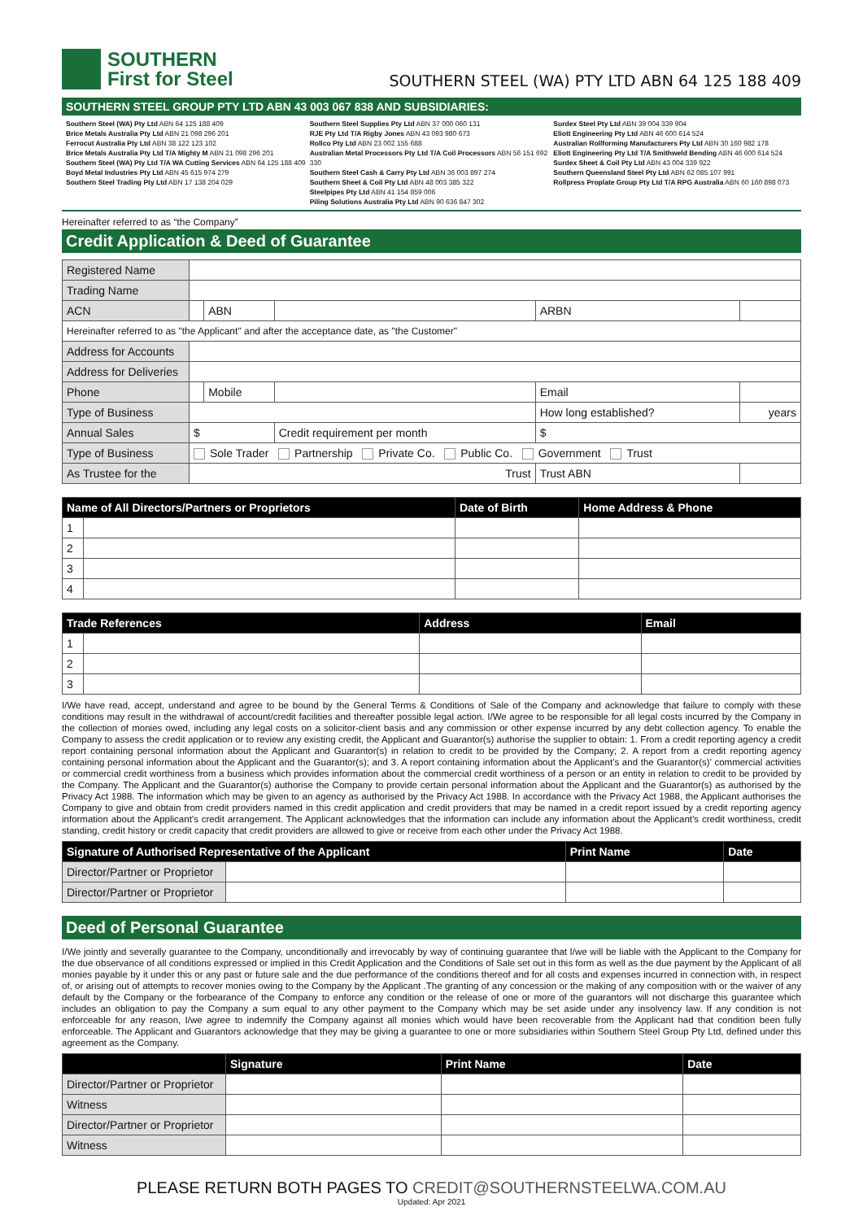SOUTHERN
First for Steel
SOUTHERN STEEL (WA) PTY LTD ABN 64 125 188 409
SOUTHERN STEEL GROUP PTY LTD ABN 43 003 067 838 AND SUBSIDIARIES:
Southern Steel (WA) Pty Ltd ABN 64 125 188 409
Brice Metals Australia Pty Ltd ABN 21 098 296 201
Ferrocut Australia Pty Ltd ABN 38 122 123 102
Brice Metals Australia Pty Ltd T/A Mighty M ABN 21 098 296 201
Southern Steel (WA) Pty Ltd T/A WA Cutting Services ABN 64 125 188 409
Boyd Metal Industries Pty Ltd ABN 45 615 974 279
Southern Steel Trading Pty Ltd ABN 17 138 204 029
Southern Steel Supplies Pty Ltd ABN 37 000 060 131
RJE Pty Ltd T/A Rigby Jones ABN 43 093 980 673
Rollco Pty Ltd ABN 23 002 155 688
Australian Metal Processors Pty Ltd T/A Coil Processors ABN 56 151 692 330
Southern Steel Cash & Carry Pty Ltd ABN 36 003 897 274
Southern Sheet & Coil Pty Ltd ABN 48 003 385 322
Steelpipes Pty Ltd ABN 41 154 859 006
Piling Solutions Australia Pty Ltd ABN 90 636 847 302
Surdex Steel Pty Ltd ABN 39 004 339 904
Eliott Engineering Pty Ltd ABN 46 600 614 524
Australian Rollforming Manufacturers Pty Ltd ABN 30 160 982 178
Eliott Engineering Pty Ltd T/A Smithweld Bending ABN 46 600 614 524
Surdex Sheet & Coil Pty Ltd ABN 43 004 339 922
Southern Queensland Steel Pty Ltd ABN 62 085 107 991
Rollpress Proplate Group Pty Ltd T/A RPG Australia ABN 60 160 898 073
Hereinafter referred to as “the Company”
Credit Application & Deed of Guarantee
| Registered Name | | | | | |
| Trading Name | | | | | |
| ACN | | ABN | | ARBN | |
| Hereinafter referred to as "the Applicant" and after the acceptance date, as "the Customer" | | | | | |
| Address for Accounts | | | | | |
| Address for Deliveries | | | | | |
| Phone | | Mobile | | Email | |
| Type of Business | | | | How long established? | years |
| Annual Sales | $ | | Credit requirement per month | $ | |
| Type of Business | Sole Trader Partnership Private Co. Public Co. Government Trust | | | | |
| As Trustee for the | Trust | | | Trust ABN | |
| Name of All Directors/Partners or Proprietors | | Date of Birth | Home Address & Phone |
| --- | --- | --- | --- |
| 1 | | | |
| 2 | | | |
| 3 | | | |
| 4 | | | |
| Trade References | | Address | Email |
| --- | --- | --- | --- |
| 1 | | | |
| 2 | | | |
| 3 | | | |
I/We have read, accept, understand and agree to be bound by the General Terms & Conditions of Sale of the Company and acknowledge that failure to comply with these conditions may result in the withdrawal of account/credit facilities and thereafter possible legal action. I/We agree to be responsible for all legal costs incurred by the Company in the collection of monies owed, including any legal costs on a solicitor-client basis and any commission or other expense incurred by any debt collection agency. To enable the Company to assess the credit application or to review any existing credit, the Applicant and Guarantor(s) authorise the supplier to obtain: 1. From a credit reporting agency a credit report containing personal information about the Applicant and Guarantor(s) in relation to credit to be provided by the Company; 2. A report from a credit reporting agency containing personal information about the Applicant and the Guarantor(s); and 3. A report containing information about the Applicant’s and the Guarantor(s)’ commercial activities or commercial credit worthiness from a business which provides information about the commercial credit worthiness of a person or an entity in relation to credit to be provided by the Company. The Applicant and the Guarantor(s) authorise the Company to provide certain personal information about the Applicant and the Guarantor(s) as authorised by the Privacy Act 1988. The information which may be given to an agency as authorised by the Privacy Act 1988. In accordance with the Privacy Act 1988, the Applicant authorises the Company to give and obtain from credit providers named in this credit application and credit providers that may be named in a credit report issued by a credit reporting agency information about the Applicant’s credit arrangement. The Applicant acknowledges that the information can include any information about the Applicant’s credit worthiness, credit standing, credit history or credit capacity that credit providers are allowed to give or receive from each other under the Privacy Act 1988.
| Signature of Authorised Representative of the Applicant | | Print Name | Date |
| --- | --- | --- | --- |
| Director/Partner or Proprietor | | | |
| Director/Partner or Proprietor | | | |
Deed of Personal Guarantee
I/We jointly and severally guarantee to the Company, unconditionally and irrevocably by way of continuing guarantee that I/we will be liable with the Applicant to the Company for the due observance of all conditions expressed or implied in this Credit Application and the Conditions of Sale set out in this form as well as the due payment by the Applicant of all monies payable by it under this or any past or future sale and the due performance of the conditions thereof and for all costs and expenses incurred in connection with, in respect of, or arising out of attempts to recover monies owing to the Company by the Applicant .The granting of any concession or the making of any composition with or the waiver of any default by the Company or the forbearance of the Company to enforce any condition or the release of one or more of the guarantors will not discharge this guarantee which includes an obligation to pay the Company a sum equal to any other payment to the Company which may be set aside under any insolvency law. If any condition is not enforceable for any reason, I/we agree to indemnify the Company against all monies which would have been recoverable from the Applicant had that condition been fully enforceable. The Applicant and Guarantors acknowledge that they may be giving a guarantee to one or more subsidiaries within Southern Steel Group Pty Ltd, defined under this agreement as the Company.
| | Signature | Print Name | Date |
| --- | --- | --- | --- |
| Director/Partner or Proprietor | | | |
| Witness | | | |
| Director/Partner or Proprietor | | | |
| Witness | | | |
PLEASE RETURN BOTH PAGES TO CREDIT@SOUTHERNSTEELWA.COM.AU
Updated: Apr 2021